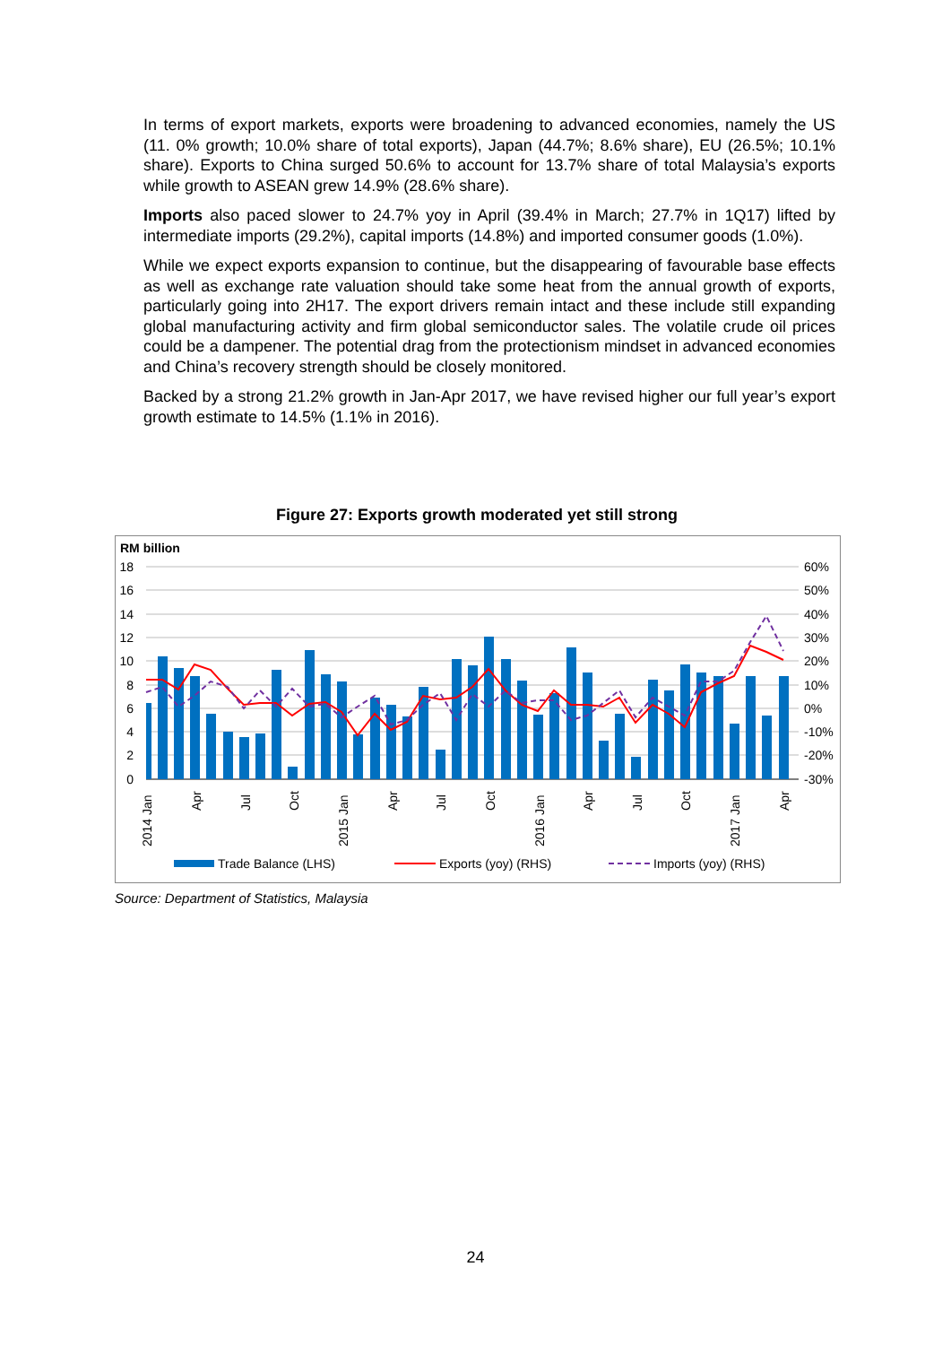In terms of export markets, exports were broadening to advanced economies, namely the US (11. 0% growth; 10.0% share of total exports), Japan (44.7%; 8.6% share), EU (26.5%; 10.1% share). Exports to China surged 50.6% to account for 13.7% share of total Malaysia’s exports while growth to ASEAN grew 14.9% (28.6% share).
Imports also paced slower to 24.7% yoy in April (39.4% in March; 27.7% in 1Q17) lifted by intermediate imports (29.2%), capital imports (14.8%) and imported consumer goods (1.0%).
While we expect exports expansion to continue, but the disappearing of favourable base effects as well as exchange rate valuation should take some heat from the annual growth of exports, particularly going into 2H17. The export drivers remain intact and these include still expanding global manufacturing activity and firm global semiconductor sales. The volatile crude oil prices could be a dampener. The potential drag from the protectionism mindset in advanced economies and China’s recovery strength should be closely monitored.
Backed by a strong 21.2% growth in Jan-Apr 2017, we have revised higher our full year’s export growth estimate to 14.5% (1.1% in 2016).
Figure 27: Exports growth moderated yet still strong
RM billion
18
16
14
12
10
8
6
4
2
0
60%
50%
40%
30%
20%
10%
0%
-10%
-20%
-30%
2014 Jan
Apr
Jul
Oct
2015 Jan
Apr
Jul
Oct
2016 Jan
Apr
Jul
Oct
2017 Jan
Apr
Trade Balance (LHS)
Exports (yoy) (RHS)
Imports (yoy) (RHS)
Source: Department of Statistics, Malaysia
24